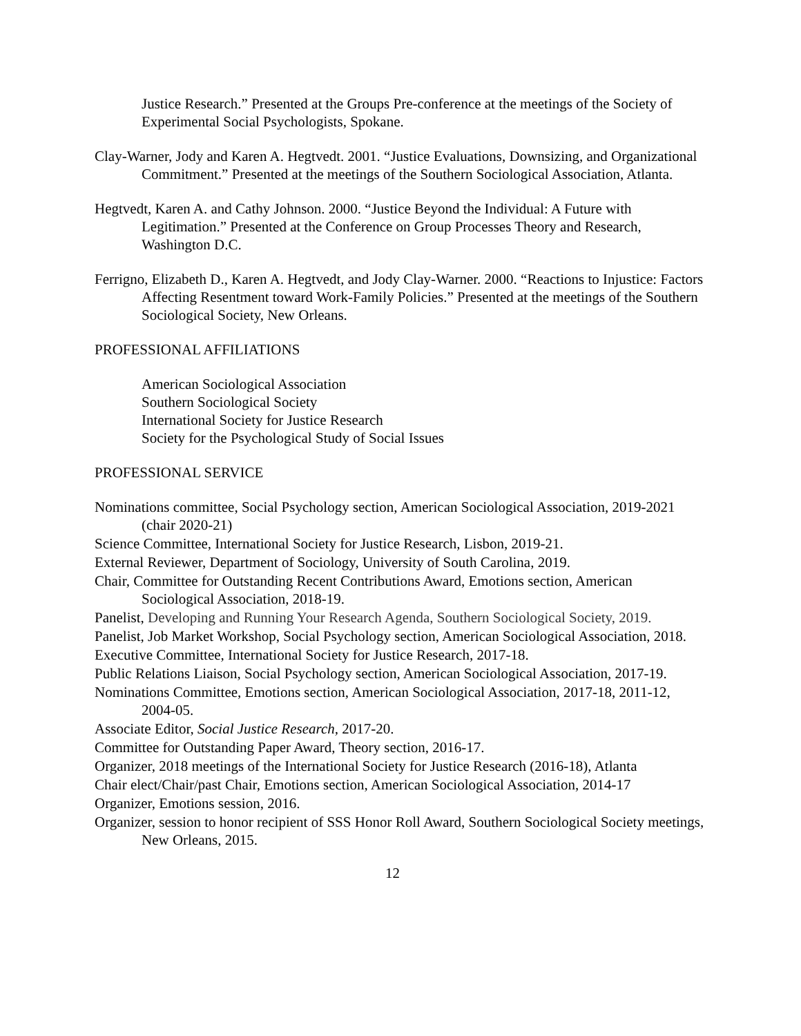Justice Research.” Presented at the Groups Pre-conference at the meetings of the Society of Experimental Social Psychologists, Spokane.
Clay-Warner, Jody and Karen A. Hegtvedt. 2001. “Justice Evaluations, Downsizing, and Organizational Commitment.” Presented at the meetings of the Southern Sociological Association, Atlanta.
Hegtvedt, Karen A. and Cathy Johnson. 2000. “Justice Beyond the Individual: A Future with Legitimation.” Presented at the Conference on Group Processes Theory and Research, Washington D.C.
Ferrigno, Elizabeth D., Karen A. Hegtvedt, and Jody Clay-Warner. 2000. “Reactions to Injustice: Factors Affecting Resentment toward Work-Family Policies.” Presented at the meetings of the Southern Sociological Society, New Orleans.
PROFESSIONAL AFFILIATIONS
American Sociological Association
Southern Sociological Society
International Society for Justice Research
Society for the Psychological Study of Social Issues
PROFESSIONAL SERVICE
Nominations committee, Social Psychology section, American Sociological Association, 2019-2021 (chair 2020-21)
Science Committee, International Society for Justice Research, Lisbon, 2019-21.
External Reviewer, Department of Sociology, University of South Carolina, 2019.
Chair, Committee for Outstanding Recent Contributions Award, Emotions section, American Sociological Association, 2018-19.
Panelist, Developing and Running Your Research Agenda, Southern Sociological Society, 2019.
Panelist, Job Market Workshop, Social Psychology section, American Sociological Association, 2018.
Executive Committee, International Society for Justice Research, 2017-18.
Public Relations Liaison, Social Psychology section, American Sociological Association, 2017-19.
Nominations Committee, Emotions section, American Sociological Association, 2017-18, 2011-12, 2004-05.
Associate Editor, Social Justice Research, 2017-20.
Committee for Outstanding Paper Award, Theory section, 2016-17.
Organizer, 2018 meetings of the International Society for Justice Research (2016-18), Atlanta
Chair elect/Chair/past Chair, Emotions section, American Sociological Association, 2014-17
Organizer, Emotions session, 2016.
Organizer, session to honor recipient of SSS Honor Roll Award, Southern Sociological Society meetings, New Orleans, 2015.
12